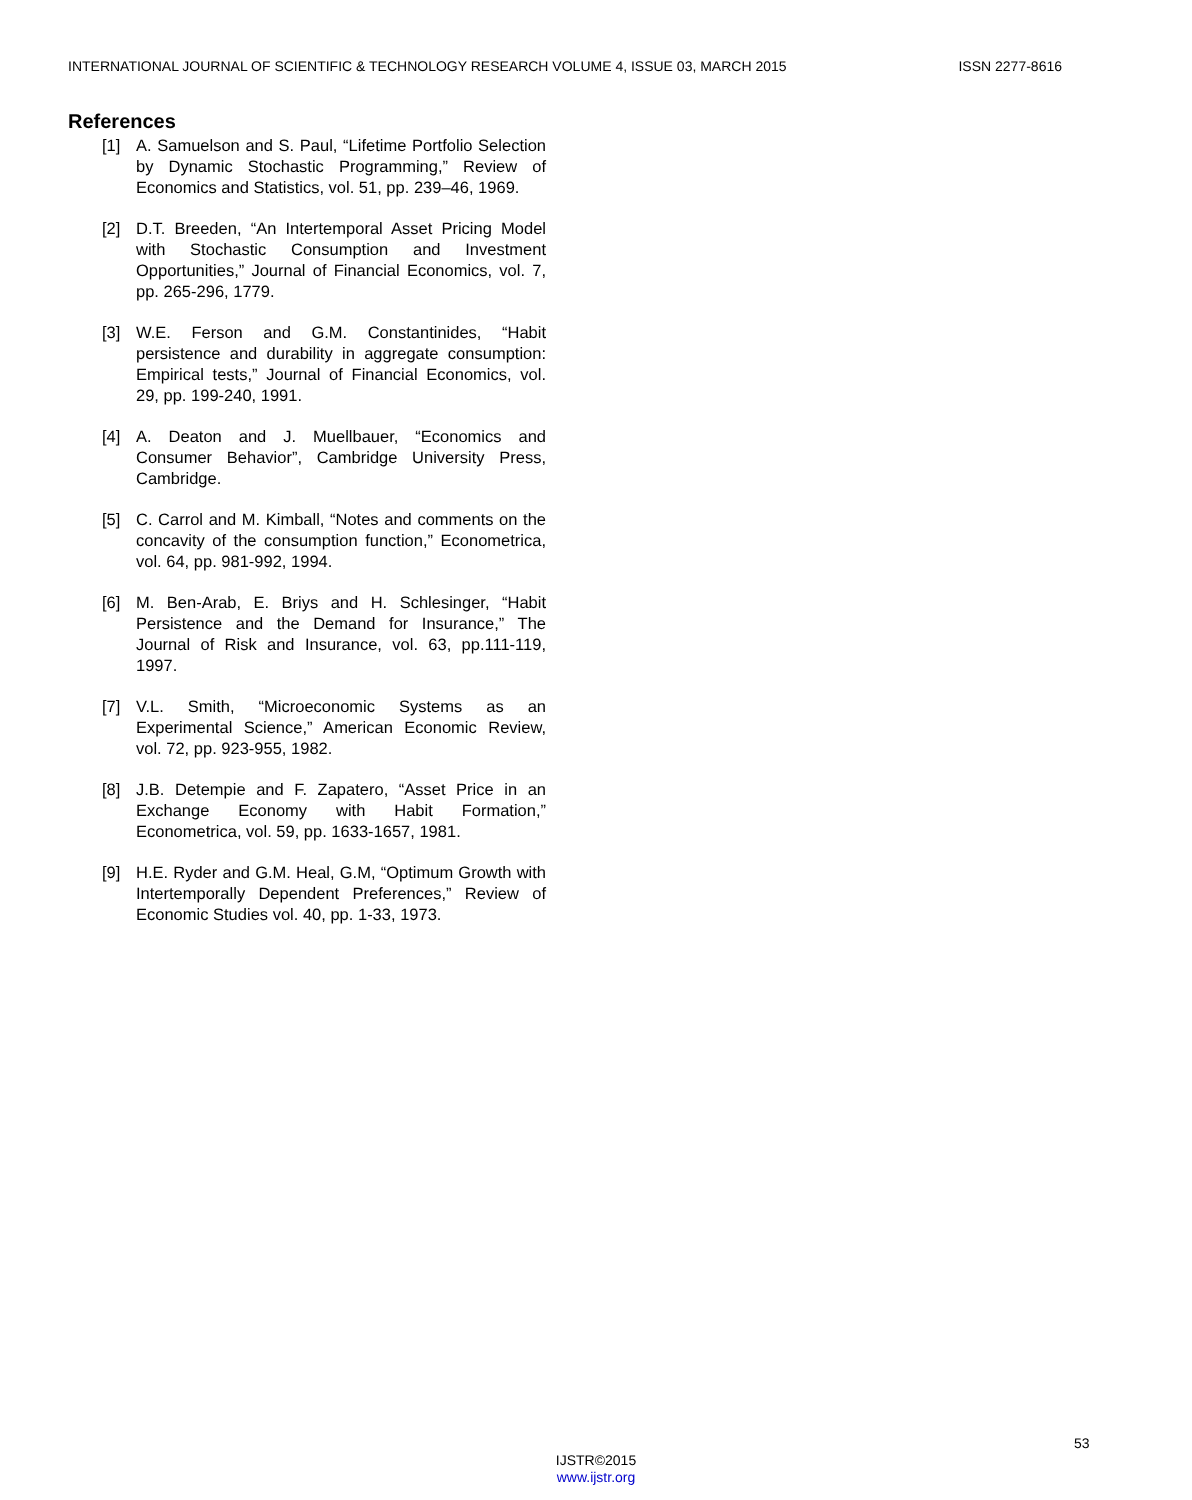INTERNATIONAL JOURNAL OF SCIENTIFIC & TECHNOLOGY RESEARCH VOLUME 4, ISSUE 03, MARCH 2015 ISSN 2277-8616
References
[1] A. Samuelson and S. Paul, “Lifetime Portfolio Selection by Dynamic Stochastic Programming,” Review of Economics and Statistics, vol. 51, pp. 239–46, 1969.
[2] D.T. Breeden, “An Intertemporal Asset Pricing Model with Stochastic Consumption and Investment Opportunities,” Journal of Financial Economics, vol. 7, pp. 265-296, 1779.
[3] W.E. Ferson and G.M. Constantinides, “Habit persistence and durability in aggregate consumption: Empirical tests,” Journal of Financial Economics, vol. 29, pp. 199-240, 1991.
[4] A. Deaton and J. Muellbauer, “Economics and Consumer Behavior”, Cambridge University Press, Cambridge.
[5] C. Carrol and M. Kimball, “Notes and comments on the concavity of the consumption function,” Econometrica, vol. 64, pp. 981-992, 1994.
[6] M. Ben-Arab, E. Briys and H. Schlesinger, “Habit Persistence and the Demand for Insurance,” The Journal of Risk and Insurance, vol. 63, pp.111-119, 1997.
[7] V.L. Smith, “Microeconomic Systems as an Experimental Science,” American Economic Review, vol. 72, pp. 923-955, 1982.
[8] J.B. Detempie and F. Zapatero, “Asset Price in an Exchange Economy with Habit Formation,” Econometrica, vol. 59, pp. 1633-1657, 1981.
[9] H.E. Ryder and G.M. Heal, G.M, “Optimum Growth with Intertemporally Dependent Preferences,” Review of Economic Studies vol. 40, pp. 1-33, 1973.
53
IJSTR©2015
www.ijstr.org